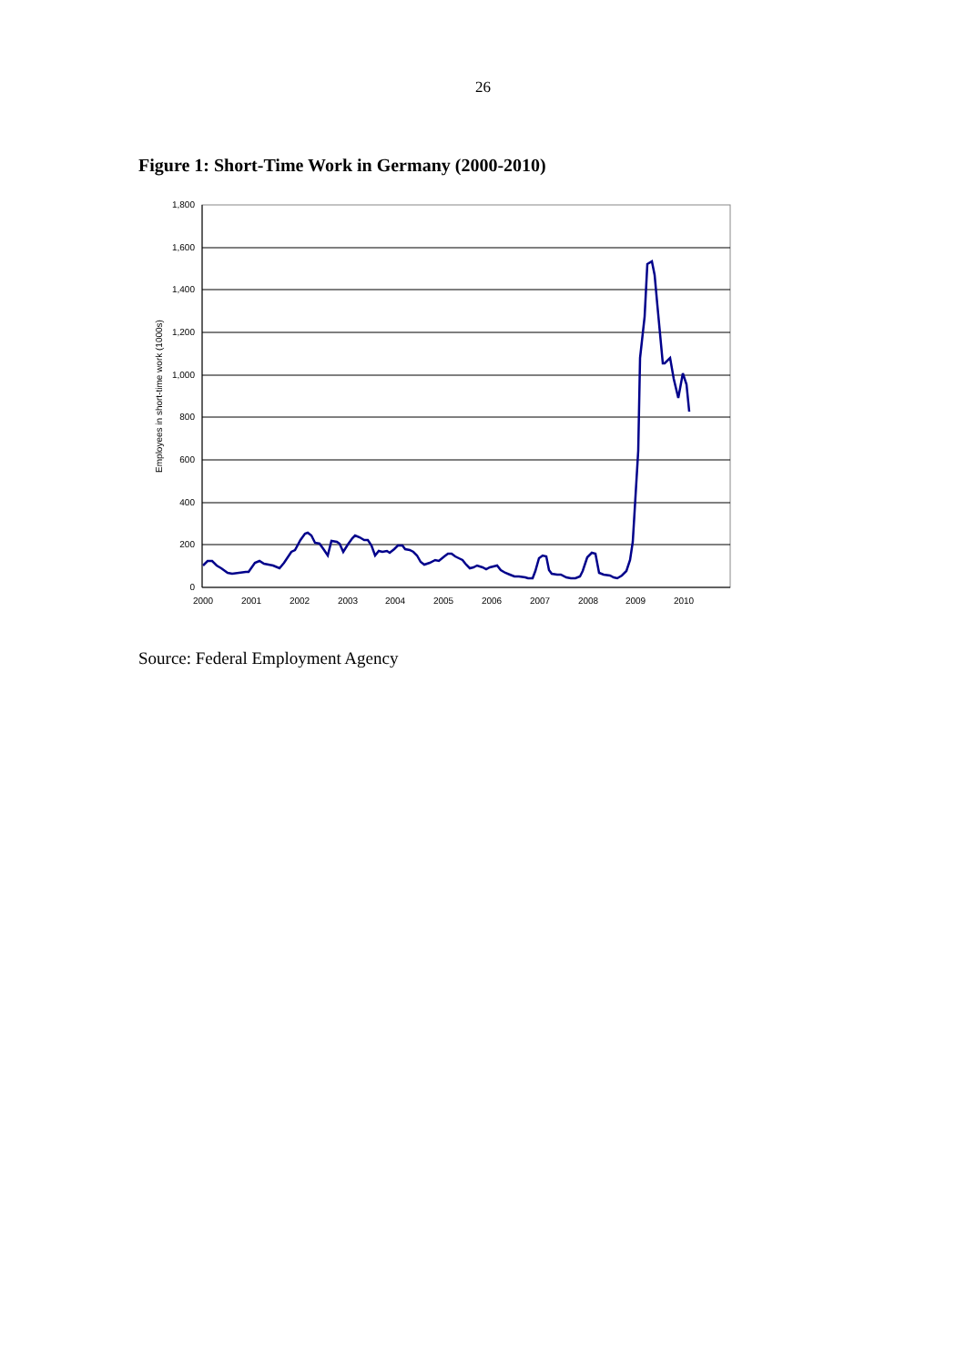26
Figure 1: Short-Time Work in Germany (2000-2010)
1,800
1,600
1,400
1,200
1,000
800
600
400
200
0
2000
2001
2002
2003
2004
2005
2006
2007
2008
2009
2010
Employees in short-time work (1000s)
Source: Federal Employment Agency